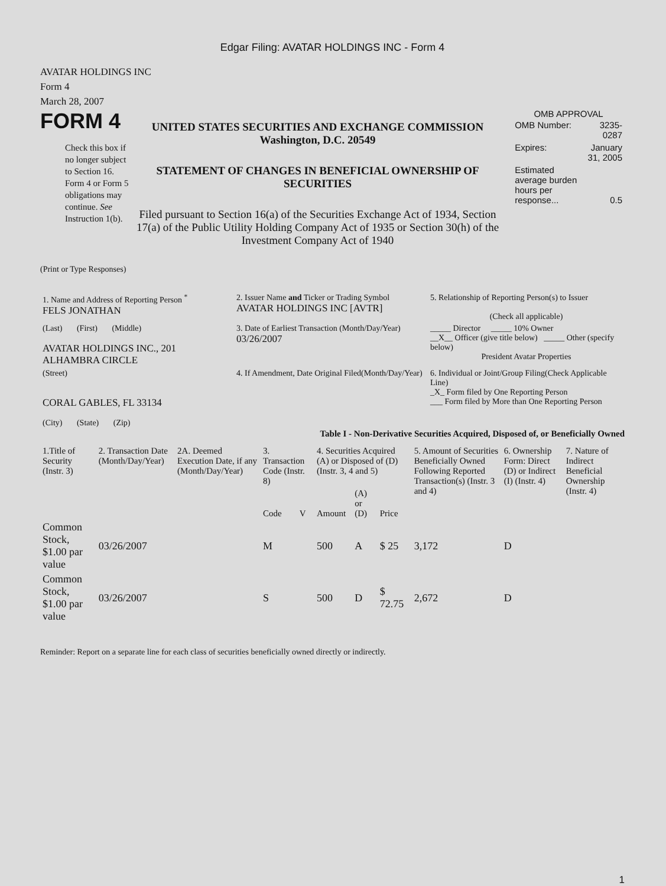Edgar Filing: AVATAR HOLDINGS INC - Form 4
AVATAR HOLDINGS INC
Form 4
March 28, 2007
FORM 4
Check this box if no longer subject to Section 16. Form 4 or Form 5 obligations may continue. See Instruction 1(b).
UNITED STATES SECURITIES AND EXCHANGE COMMISSION
Washington, D.C. 20549
STATEMENT OF CHANGES IN BENEFICIAL OWNERSHIP OF SECURITIES
Filed pursuant to Section 16(a) of the Securities Exchange Act of 1934, Section 17(a) of the Public Utility Holding Company Act of 1935 or Section 30(h) of the Investment Company Act of 1940
OMB APPROVAL
| OMB Number: | 3235-0287 |
| Expires: | January 31, 2005 |
| Estimated average burden hours per response... | 0.5 |
(Print or Type Responses)
| 1. Name and Address of Reporting Person <sup>*</sup> FELS JONATHAN | 2. Issuer Name and Ticker or Trading Symbol AVATAR HOLDINGS INC [AVTR] | 5. Relationship of Reporting Person(s) to Issuer (Check all applicable) |
| (Last) (First) (Middle) AVATAR HOLDINGS INC., 201 ALHAMBRA CIRCLE | 3. Date of Earliest Transaction (Month/Day/Year) 03/26/2007 | _____ Director _____ 10% Owner __X__ Officer (give title below) _____ Other (specify below) President Avatar Properties |
| (Street) CORAL GABLES, FL 33134 (City) (State) (Zip) | 4. If Amendment, Date Original Filed(Month/Day/Year) | 6. Individual or Joint/Group Filing(Check Applicable Line) _X_ Form filed by One Reporting Person ___ Form filed by More than One Reporting Person |
Table I - Non-Derivative Securities Acquired, Disposed of, or Beneficially Owned
| 1.Title of Security (Instr. 3) | 2. Transaction Date (Month/Day/Year) | 2A. Deemed Execution Date, if any (Month/Day/Year) | 3. Transaction Code (Instr. 8) | | 4. Securities Acquired (A) or Disposed of (D) (Instr. 3, 4 and 5) | | | 5. Amount of Securities Beneficially Owned Following Reported Transaction(s) (Instr. 3 and 4) | 6. Ownership Form: Direct (D) or Indirect (I) (Instr. 4) | 7. Nature of Indirect Beneficial Ownership (Instr. 4) |
| --- | --- | --- | --- | --- | --- | --- | --- | --- | --- | --- |
| | | | Code | V | Amount | (A) or (D) | Price | | | |
| Common Stock, $1.00 par value | 03/26/2007 | | M | | 500 | A | $ 25 | 3,172 | D | |
| Common Stock, $1.00 par value | 03/26/2007 | | S | | 500 | D | $ 72.75 | 2,672 | D | |
Reminder: Report on a separate line for each class of securities beneficially owned directly or indirectly.
1